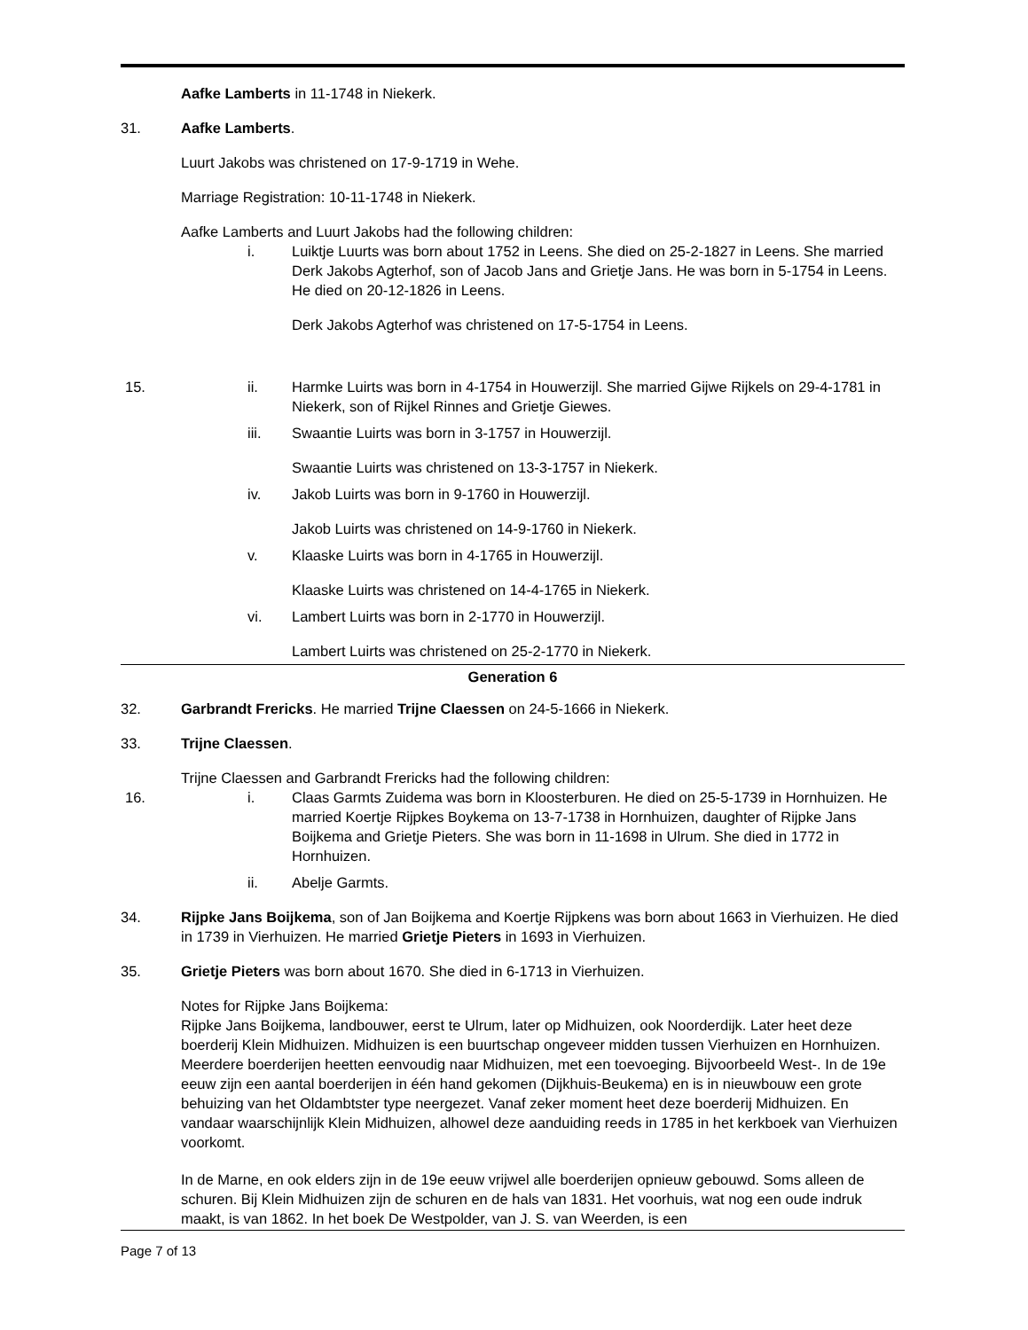Aafke Lamberts in 11-1748 in Niekerk.
31. Aafke Lamberts.
Luurt Jakobs was christened on 17-9-1719 in Wehe.
Marriage Registration: 10-11-1748 in Niekerk.
Aafke Lamberts and Luurt Jakobs had the following children:
i. Luiktje Luurts was born about 1752 in Leens. She died on 25-2-1827 in Leens. She married Derk Jakobs Agterhof, son of Jacob Jans and Grietje Jans. He was born in 5-1754 in Leens. He died on 20-12-1826 in Leens.
Derk Jakobs Agterhof was christened on 17-5-1754 in Leens.
15. ii. Harmke Luirts was born in 4-1754 in Houwerzijl. She married Gijwe Rijkels on 29-4-1781 in Niekerk, son of Rijkel Rinnes and Grietje Giewes.
iii. Swaantie Luirts was born in 3-1757 in Houwerzijl.
Swaantie Luirts was christened on 13-3-1757 in Niekerk.
iv. Jakob Luirts was born in 9-1760 in Houwerzijl.
Jakob Luirts was christened on 14-9-1760 in Niekerk.
v. Klaaske Luirts was born in 4-1765 in Houwerzijl.
Klaaske Luirts was christened on 14-4-1765 in Niekerk.
vi. Lambert Luirts was born in 2-1770 in Houwerzijl.
Lambert Luirts was christened on 25-2-1770 in Niekerk.
Generation 6
32. Garbrandt Frericks. He married Trijne Claessen on 24-5-1666 in Niekerk.
33. Trijne Claessen.
Trijne Claessen and Garbrandt Frericks had the following children:
16. i. Claas Garmts Zuidema was born in Kloosterburen. He died on 25-5-1739 in Hornhuizen. He married Koertje Rijpkes Boykema on 13-7-1738 in Hornhuizen, daughter of Rijpke Jans Boijkema and Grietje Pieters. She was born in 11-1698 in Ulrum. She died in 1772 in Hornhuizen.
ii. Abelje Garmts.
34. Rijpke Jans Boijkema, son of Jan Boijkema and Koertje Rijpkens was born about 1663 in Vierhuizen. He died in 1739 in Vierhuizen. He married Grietje Pieters in 1693 in Vierhuizen.
35. Grietje Pieters was born about 1670. She died in 6-1713 in Vierhuizen.
Notes for Rijpke Jans Boijkema:
Rijpke Jans Boijkema, landbouwer, eerst te Ulrum, later op Midhuizen, ook Noorderdijk. Later heet deze boerderij Klein Midhuizen. Midhuizen is een buurtschap ongeveer midden tussen Vierhuizen en Hornhuizen. Meerdere boerderijen heetten eenvoudig naar Midhuizen, met een toevoeging. Bijvoorbeeld West-. In de 19e eeuw zijn een aantal boerderijen in één hand gekomen (Dijkhuis-Beukema) en is in nieuwbouw een grote behuizing van het Oldambtster type neergezet. Vanaf zeker moment heet deze boerderij Midhuizen. En vandaar waarschijnlijk Klein Midhuizen, alhowel deze aanduiding reeds in 1785 in het kerkboek van Vierhuizen voorkomt.
In de Marne, en ook elders zijn in de 19e eeuw vrijwel alle boerderijen opnieuw gebouwd. Soms alleen de schuren. Bij Klein Midhuizen zijn de schuren en de hals van 1831. Het voorhuis, wat nog een oude indruk maakt, is van 1862. In het boek De Westpolder, van J. S. van Weerden, is een
Page 7 of 13